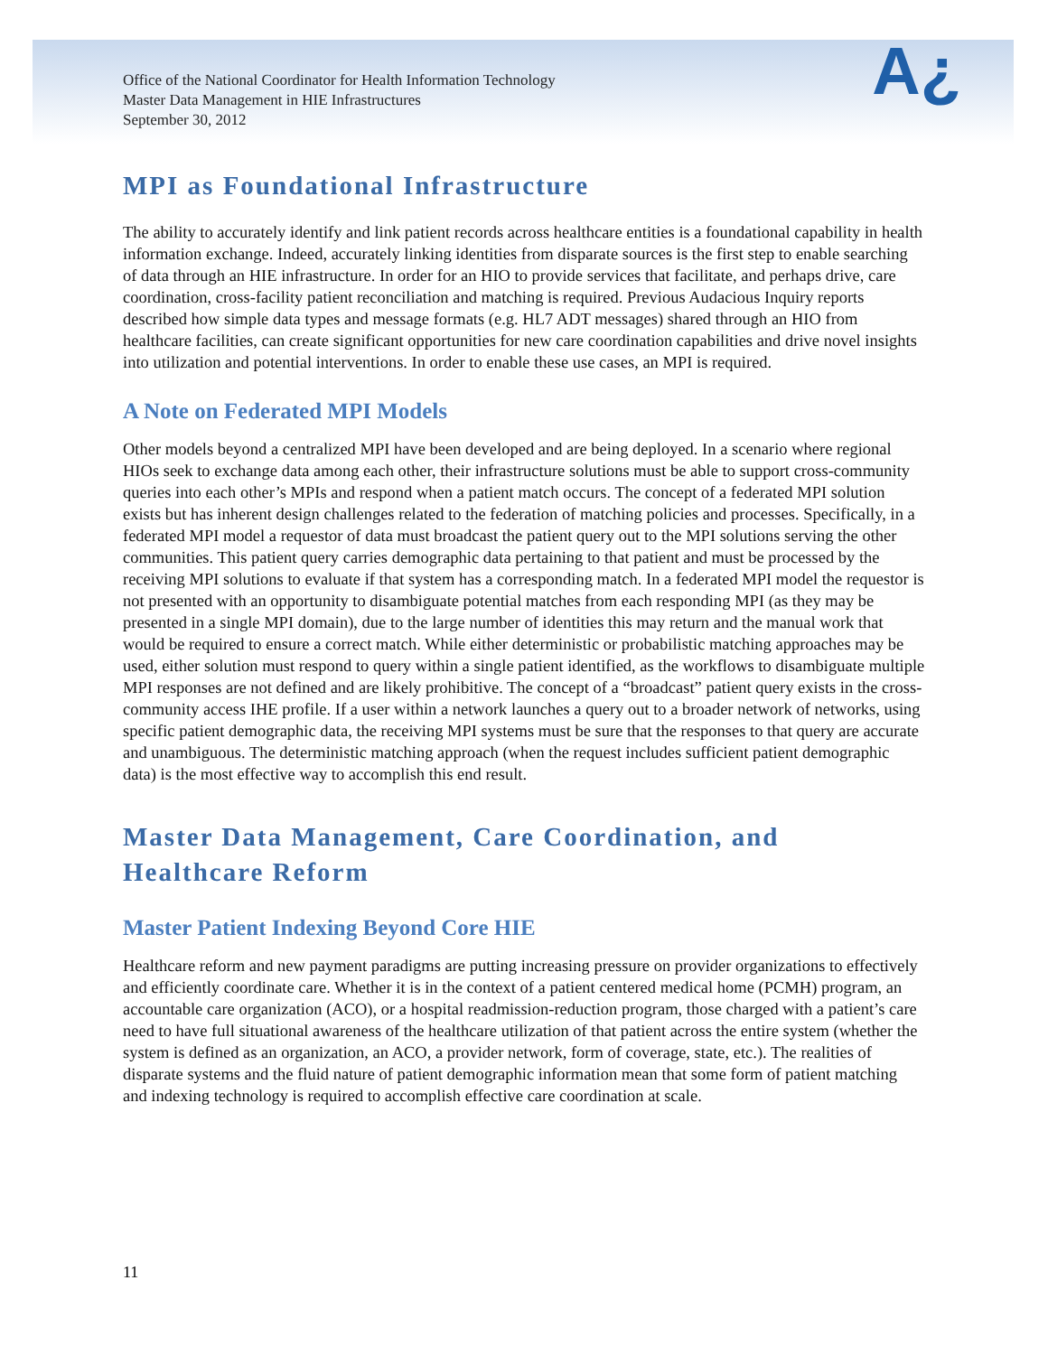Office of the National Coordinator for Health Information Technology
Master Data Management in HIE Infrastructures
September 30, 2012
A¿
MPI as Foundational Infrastructure
The ability to accurately identify and link patient records across healthcare entities is a foundational capability in health information exchange. Indeed, accurately linking identities from disparate sources is the first step to enable searching of data through an HIE infrastructure. In order for an HIO to provide services that facilitate, and perhaps drive, care coordination, cross-facility patient reconciliation and matching is required. Previous Audacious Inquiry reports described how simple data types and message formats (e.g. HL7 ADT messages) shared through an HIO from healthcare facilities, can create significant opportunities for new care coordination capabilities and drive novel insights into utilization and potential interventions. In order to enable these use cases, an MPI is required.
A Note on Federated MPI Models
Other models beyond a centralized MPI have been developed and are being deployed. In a scenario where regional HIOs seek to exchange data among each other, their infrastructure solutions must be able to support cross-community queries into each other’s MPIs and respond when a patient match occurs. The concept of a federated MPI solution exists but has inherent design challenges related to the federation of matching policies and processes. Specifically, in a federated MPI model a requestor of data must broadcast the patient query out to the MPI solutions serving the other communities. This patient query carries demographic data pertaining to that patient and must be processed by the receiving MPI solutions to evaluate if that system has a corresponding match. In a federated MPI model the requestor is not presented with an opportunity to disambiguate potential matches from each responding MPI (as they may be presented in a single MPI domain), due to the large number of identities this may return and the manual work that would be required to ensure a correct match. While either deterministic or probabilistic matching approaches may be used, either solution must respond to query within a single patient identified, as the workflows to disambiguate multiple MPI responses are not defined and are likely prohibitive. The concept of a “broadcast” patient query exists in the cross-community access IHE profile. If a user within a network launches a query out to a broader network of networks, using specific patient demographic data, the receiving MPI systems must be sure that the responses to that query are accurate and unambiguous. The deterministic matching approach (when the request includes sufficient patient demographic data) is the most effective way to accomplish this end result.
Master Data Management, Care Coordination, and Healthcare Reform
Master Patient Indexing Beyond Core HIE
Healthcare reform and new payment paradigms are putting increasing pressure on provider organizations to effectively and efficiently coordinate care. Whether it is in the context of a patient centered medical home (PCMH) program, an accountable care organization (ACO), or a hospital readmission-reduction program, those charged with a patient’s care need to have full situational awareness of the healthcare utilization of that patient across the entire system (whether the system is defined as an organization, an ACO, a provider network, form of coverage, state, etc.). The realities of disparate systems and the fluid nature of patient demographic information mean that some form of patient matching and indexing technology is required to accomplish effective care coordination at scale.
11